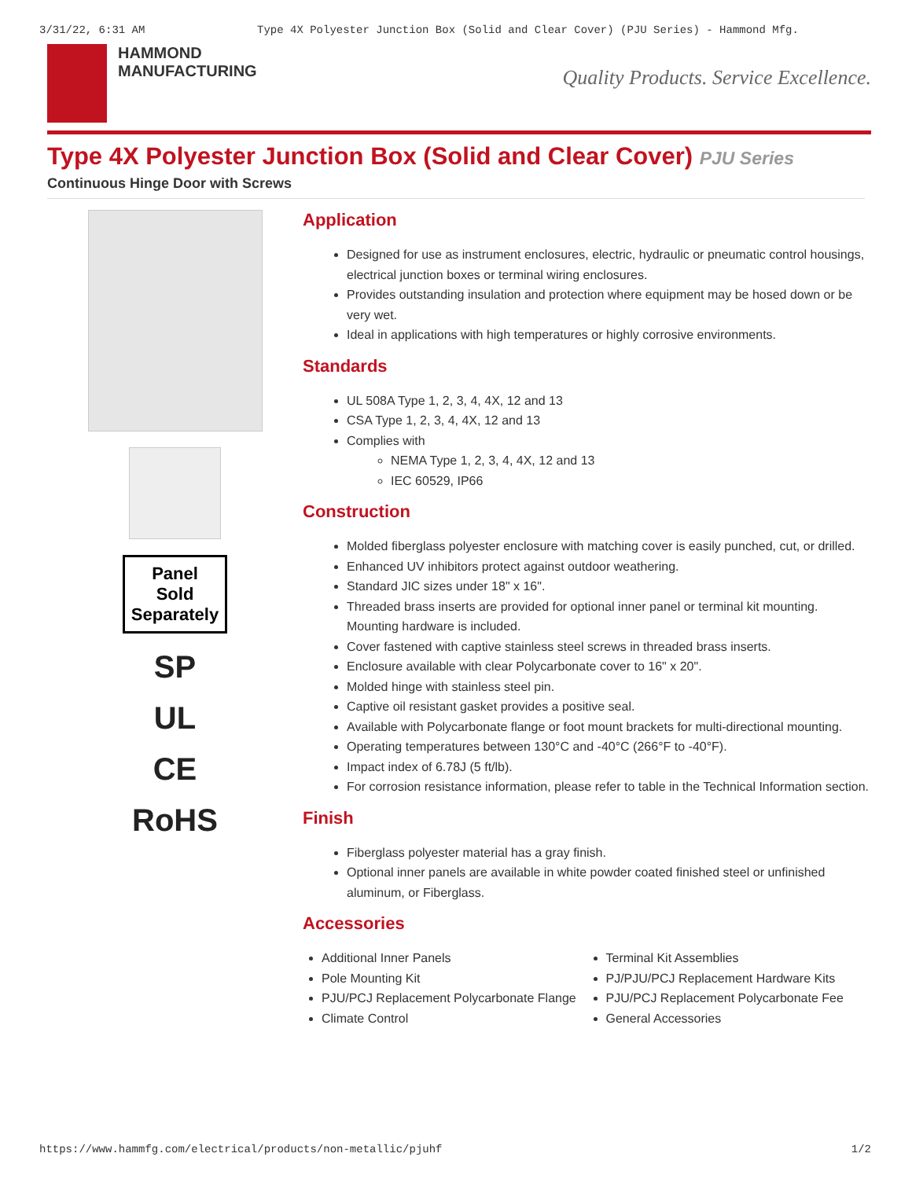3/31/22, 6:31 AM Type 4X Polyester Junction Box (Solid and Clear Cover) (PJU Series) - Hammond Mfg.
HAMMOND
MANUFACTURING
Quality Products. Service Excellence.
Type 4X Polyester Junction Box (Solid and Clear Cover) PJU Series
Continuous Hinge Door with Screws
Panel
Sold
Separately
SP
UL
CE
RoHS
Application
Designed for use as instrument enclosures, electric, hydraulic or pneumatic control housings, electrical junction boxes or terminal wiring enclosures.
Provides outstanding insulation and protection where equipment may be hosed down or be very wet.
Ideal in applications with high temperatures or highly corrosive environments.
Standards
UL 508A Type 1, 2, 3, 4, 4X, 12 and 13
CSA Type 1, 2, 3, 4, 4X, 12 and 13
Complies with
NEMA Type 1, 2, 3, 4, 4X, 12 and 13
IEC 60529, IP66
Construction
Molded fiberglass polyester enclosure with matching cover is easily punched, cut, or drilled.
Enhanced UV inhibitors protect against outdoor weathering.
Standard JIC sizes under 18" x 16".
Threaded brass inserts are provided for optional inner panel or terminal kit mounting. Mounting hardware is included.
Cover fastened with captive stainless steel screws in threaded brass inserts.
Enclosure available with clear Polycarbonate cover to 16" x 20".
Molded hinge with stainless steel pin.
Captive oil resistant gasket provides a positive seal.
Available with Polycarbonate flange or foot mount brackets for multi-directional mounting.
Operating temperatures between 130°C and -40°C (266°F to -40°F).
Impact index of 6.78J (5 ft/lb).
For corrosion resistance information, please refer to table in the Technical Information section.
Finish
Fiberglass polyester material has a gray finish.
Optional inner panels are available in white powder coated finished steel or unfinished aluminum, or Fiberglass.
Accessories
Additional Inner Panels
Pole Mounting Kit
PJU/PCJ Replacement Polycarbonate Flange
Climate Control
Terminal Kit Assemblies
PJ/PJU/PCJ Replacement Hardware Kits
PJU/PCJ Replacement Polycarbonate Fee
General Accessories
https://www.hammfg.com/electrical/products/non-metallic/pjuhf 1/2